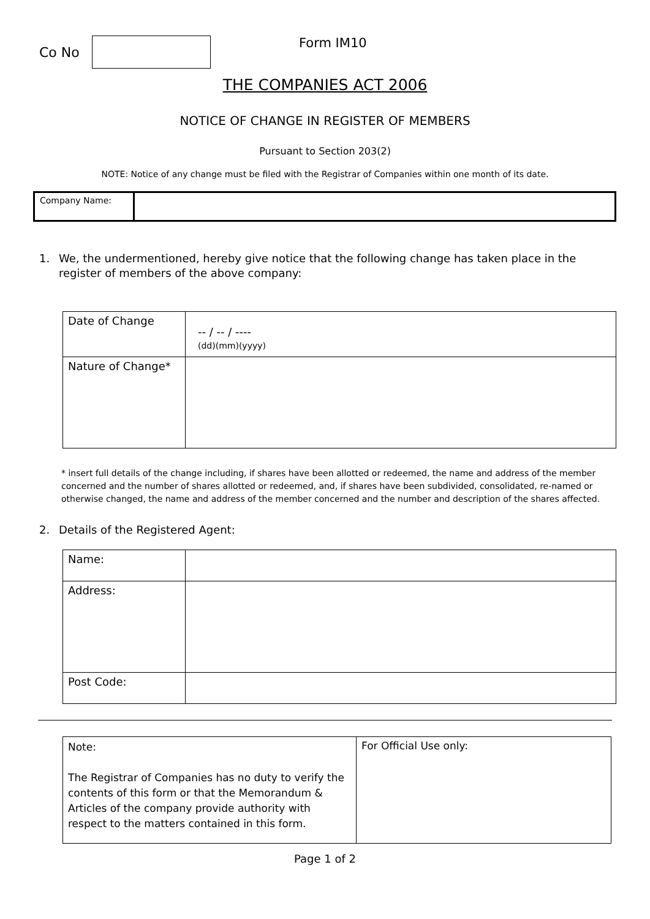Co No
Form IM10
THE COMPANIES ACT 2006
NOTICE OF CHANGE IN REGISTER OF MEMBERS
Pursuant to Section 203(2)
NOTE: Notice of any change must be filed with the Registrar of Companies within one month of its date.
| Company Name: | |
1. We, the undermentioned, hereby give notice that the following change has taken place in the register of members of the above company:
| Date of Change | -- / -- / ---- (dd)(mm)(yyyy) |
| Nature of Change* | |
* insert full details of the change including, if shares have been allotted or redeemed, the name and address of the member concerned and the number of shares allotted or redeemed, and, if shares have been subdivided, consolidated, re-named or otherwise changed, the name and address of the member concerned and the number and description of the shares affected.
2. Details of the Registered Agent:
| Name: | |
| Address: | |
| Post Code: | |
| Note: The Registrar of Companies has no duty to verify the contents of this form or that the Memorandum & Articles of the company provide authority with respect to the matters contained in this form. | For Official Use only: |
Page 1 of 2